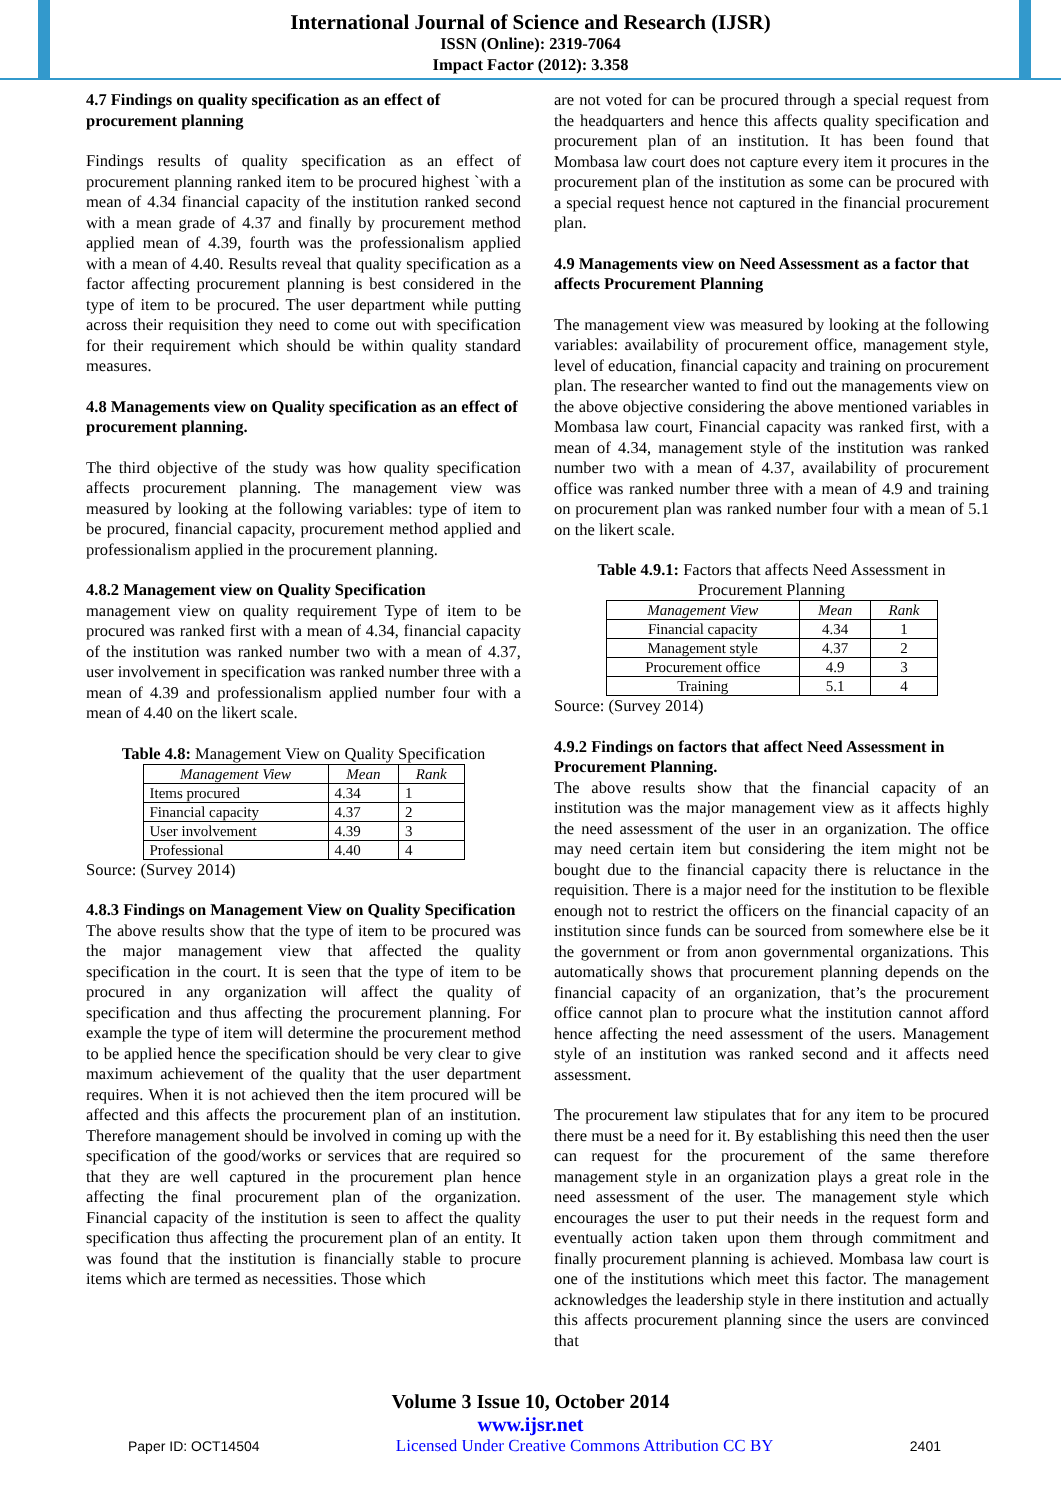International Journal of Science and Research (IJSR)
ISSN (Online): 2319-7064
Impact Factor (2012): 3.358
4.7 Findings on quality specification as an effect of procurement planning
Findings results of quality specification as an effect of procurement planning ranked item to be procured highest `with a mean of 4.34 financial capacity of the institution ranked second with a mean grade of 4.37 and finally by procurement method applied mean of 4.39, fourth was the professionalism applied with a mean of 4.40. Results reveal that quality specification as a factor affecting procurement planning is best considered in the type of item to be procured. The user department while putting across their requisition they need to come out with specification for their requirement which should be within quality standard measures.
4.8 Managements view on Quality specification as an effect of procurement planning.
The third objective of the study was how quality specification affects procurement planning. The management view was measured by looking at the following variables: type of item to be procured, financial capacity, procurement method applied and professionalism applied in the procurement planning.
4.8.2 Management view on Quality Specification
management view on quality requirement Type of item to be procured was ranked first with a mean of 4.34, financial capacity of the institution was ranked number two with a mean of 4.37, user involvement in specification was ranked number three with a mean of 4.39 and professionalism applied number four with a mean of 4.40 on the likert scale.
Table 4.8: Management View on Quality Specification
| Management View | Mean | Rank |
| --- | --- | --- |
| Items procured | 4.34 | 1 |
| Financial capacity | 4.37 | 2 |
| User involvement | 4.39 | 3 |
| Professional | 4.40 | 4 |
Source: (Survey 2014)
4.8.3 Findings on Management View on Quality Specification
The above results show that the type of item to be procured was the major management view that affected the quality specification in the court. It is seen that the type of item to be procured in any organization will affect the quality of specification and thus affecting the procurement planning. For example the type of item will determine the procurement method to be applied hence the specification should be very clear to give maximum achievement of the quality that the user department requires. When it is not achieved then the item procured will be affected and this affects the procurement plan of an institution. Therefore management should be involved in coming up with the specification of the good/works or services that are required so that they are well captured in the procurement plan hence affecting the final procurement plan of the organization. Financial capacity of the institution is seen to affect the quality specification thus affecting the procurement plan of an entity. It was found that the institution is financially stable to procure items which are termed as necessities. Those which
are not voted for can be procured through a special request from the headquarters and hence this affects quality specification and procurement plan of an institution. It has been found that Mombasa law court does not capture every item it procures in the procurement plan of the institution as some can be procured with a special request hence not captured in the financial procurement plan.
4.9 Managements view on Need Assessment as a factor that affects Procurement Planning
The management view was measured by looking at the following variables: availability of procurement office, management style, level of education, financial capacity and training on procurement plan. The researcher wanted to find out the managements view on the above objective considering the above mentioned variables in Mombasa law court, Financial capacity was ranked first, with a mean of 4.34, management style of the institution was ranked number two with a mean of 4.37, availability of procurement office was ranked number three with a mean of 4.9 and training on procurement plan was ranked number four with a mean of 5.1 on the likert scale.
Table 4.9.1: Factors that affects Need Assessment in Procurement Planning
| Management View | Mean | Rank |
| --- | --- | --- |
| Financial capacity | 4.34 | 1 |
| Management style | 4.37 | 2 |
| Procurement office | 4.9 | 3 |
| Training | 5.1 | 4 |
Source: (Survey 2014)
4.9.2 Findings on factors that affect Need Assessment in Procurement Planning.
The above results show that the financial capacity of an institution was the major management view as it affects highly the need assessment of the user in an organization. The office may need certain item but considering the item might not be bought due to the financial capacity there is reluctance in the requisition. There is a major need for the institution to be flexible enough not to restrict the officers on the financial capacity of an institution since funds can be sourced from somewhere else be it the government or from anon governmental organizations. This automatically shows that procurement planning depends on the financial capacity of an organization, that’s the procurement office cannot plan to procure what the institution cannot afford hence affecting the need assessment of the users. Management style of an institution was ranked second and it affects need assessment.
The procurement law stipulates that for any item to be procured there must be a need for it. By establishing this need then the user can request for the procurement of the same therefore management style in an organization plays a great role in the need assessment of the user. The management style which encourages the user to put their needs in the request form and eventually action taken upon them through commitment and finally procurement planning is achieved. Mombasa law court is one of the institutions which meet this factor. The management acknowledges the leadership style in there institution and actually this affects procurement planning since the users are convinced that
Volume 3 Issue 10, October 2014
www.ijsr.net
Paper ID: OCT14504 Licensed Under Creative Commons Attribution CC BY 2401